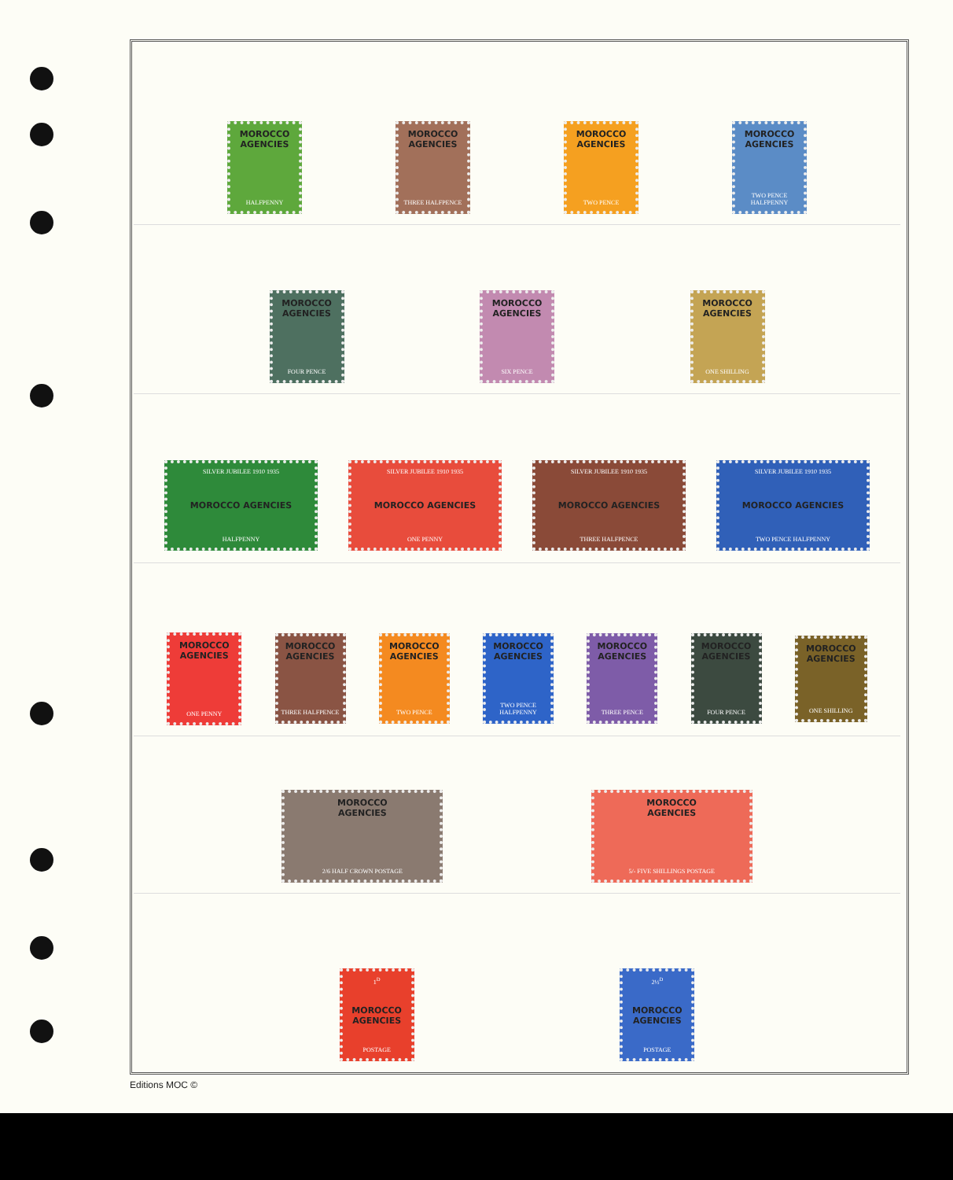MOROCCO
AGENCIES
HALFPENNY
MOROCCO
AGENCIES
THREE HALFPENCE
MOROCCO
AGENCIES
TWO PENCE
MOROCCO
AGENCIES
TWO PENCE HALFPENNY
MOROCCO
AGENCIES
FOUR PENCE
MOROCCO
AGENCIES
SIX PENCE
MOROCCO
AGENCIES
ONE SHILLING
SILVER JUBILEE 1910 1935
MOROCCO AGENCIES
HALFPENNY
SILVER JUBILEE 1910 1935
MOROCCO AGENCIES
ONE PENNY
SILVER JUBILEE 1910 1935
MOROCCO AGENCIES
THREE HALFPENCE
SILVER JUBILEE 1910 1935
MOROCCO AGENCIES
TWO PENCE HALFPENNY
MOROCCO
AGENCIES
ONE PENNY
MOROCCO
AGENCIES
THREE HALFPENCE
MOROCCO
AGENCIES
TWO PENCE
MOROCCO
AGENCIES
TWO PENCE HALFPENNY
MOROCCO
AGENCIES
THREE PENCE
MOROCCO
AGENCIES
FOUR PENCE
MOROCCO
AGENCIES
ONE SHILLING
MOROCCO
AGENCIES
2/6 HALF CROWN POSTAGE
MOROCCO
AGENCIES
5/- FIVE SHILLINGS POSTAGE
1<sup>D</sup>
MOROCCO AGENCIES
POSTAGE
2½<sup>D</sup>
MOROCCO AGENCIES
POSTAGE
Editions MOC ©